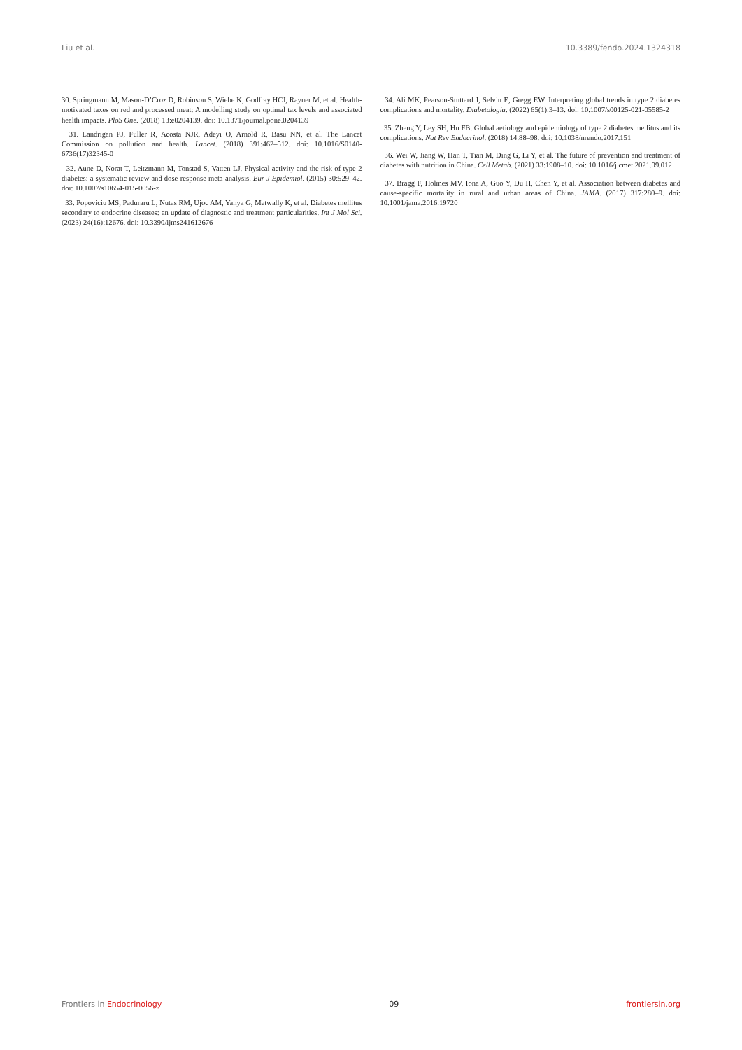Liu et al. 10.3389/fendo.2024.1324318
30. Springmann M, Mason-D’Croz D, Robinson S, Wiebe K, Godfray HCJ, Rayner M, et al. Health-motivated taxes on red and processed meat: A modelling study on optimal tax levels and associated health impacts. PloS One. (2018) 13:e0204139. doi: 10.1371/journal.pone.0204139
31. Landrigan PJ, Fuller R, Acosta NJR, Adeyi O, Arnold R, Basu NN, et al. The Lancet Commission on pollution and health. Lancet. (2018) 391:462–512. doi: 10.1016/S0140-6736(17)32345-0
32. Aune D, Norat T, Leitzmann M, Tonstad S, Vatten LJ. Physical activity and the risk of type 2 diabetes: a systematic review and dose-response meta-analysis. Eur J Epidemiol. (2015) 30:529–42. doi: 10.1007/s10654-015-0056-z
33. Popoviciu MS, Paduraru L, Nutas RM, Ujoc AM, Yahya G, Metwally K, et al. Diabetes mellitus secondary to endocrine diseases: an update of diagnostic and treatment particularities. Int J Mol Sci. (2023) 24(16):12676. doi: 10.3390/ijms241612676
34. Ali MK, Pearson-Stuttard J, Selvin E, Gregg EW. Interpreting global trends in type 2 diabetes complications and mortality. Diabetologia. (2022) 65(1):3–13. doi: 10.1007/s00125-021-05585-2
35. Zheng Y, Ley SH, Hu FB. Global aetiology and epidemiology of type 2 diabetes mellitus and its complications. Nat Rev Endocrinol. (2018) 14:88–98. doi: 10.1038/nrendo.2017.151
36. Wei W, Jiang W, Han T, Tian M, Ding G, Li Y, et al. The future of prevention and treatment of diabetes with nutrition in China. Cell Metab. (2021) 33:1908–10. doi: 10.1016/j.cmet.2021.09.012
37. Bragg F, Holmes MV, Iona A, Guo Y, Du H, Chen Y, et al. Association between diabetes and cause-specific mortality in rural and urban areas of China. JAMA. (2017) 317:280–9. doi: 10.1001/jama.2016.19720
Frontiers in Endocrinology 09 frontiersin.org